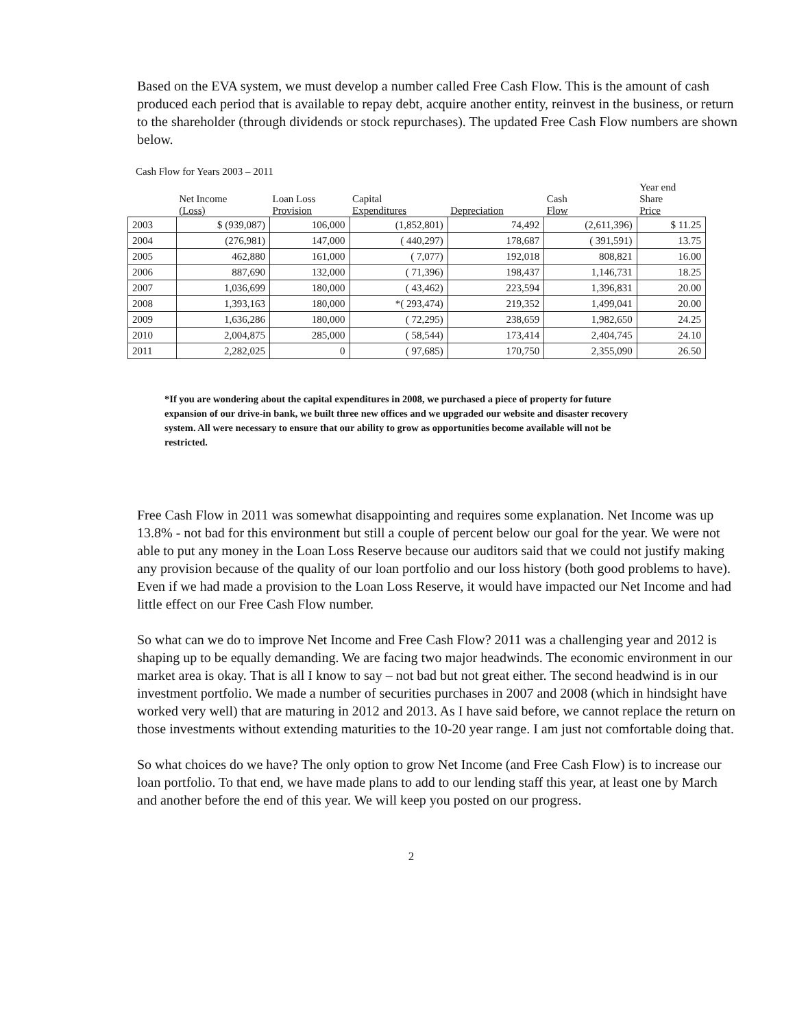Based on the EVA system, we must develop a number called Free Cash Flow. This is the amount of cash produced each period that is available to repay debt, acquire another entity, reinvest in the business, or return to the shareholder (through dividends or stock repurchases). The updated Free Cash Flow numbers are shown below.
Cash Flow for Years 2003 – 2011
| | Net Income (Loss) | Loan Loss Provision | Capital Expenditures | Depreciation | Cash Flow | Year end Share Price |
| --- | --- | --- | --- | --- | --- | --- |
| 2003 | $ (939,087) | 106,000 | (1,852,801) | 74,492 | (2,611,396) | $ 11.25 |
| 2004 | (276,981) | 147,000 | ( 440,297) | 178,687 | ( 391,591) | 13.75 |
| 2005 | 462,880 | 161,000 | ( 7,077) | 192,018 | 808,821 | 16.00 |
| 2006 | 887,690 | 132,000 | ( 71,396) | 198,437 | 1,146,731 | 18.25 |
| 2007 | 1,036,699 | 180,000 | ( 43,462) | 223,594 | 1,396,831 | 20.00 |
| 2008 | 1,393,163 | 180,000 | *( 293,474) | 219,352 | 1,499,041 | 20.00 |
| 2009 | 1,636,286 | 180,000 | ( 72,295) | 238,659 | 1,982,650 | 24.25 |
| 2010 | 2,004,875 | 285,000 | ( 58,544) | 173,414 | 2,404,745 | 24.10 |
| 2011 | 2,282,025 | 0 | ( 97,685) | 170,750 | 2,355,090 | 26.50 |
*If you are wondering about the capital expenditures in 2008, we purchased a piece of property for future expansion of our drive-in bank, we built three new offices and we upgraded our website and disaster recovery system. All were necessary to ensure that our ability to grow as opportunities become available will not be restricted.
Free Cash Flow in 2011 was somewhat disappointing and requires some explanation. Net Income was up 13.8% - not bad for this environment but still a couple of percent below our goal for the year. We were not able to put any money in the Loan Loss Reserve because our auditors said that we could not justify making any provision because of the quality of our loan portfolio and our loss history (both good problems to have). Even if we had made a provision to the Loan Loss Reserve, it would have impacted our Net Income and had little effect on our Free Cash Flow number.
So what can we do to improve Net Income and Free Cash Flow? 2011 was a challenging year and 2012 is shaping up to be equally demanding. We are facing two major headwinds. The economic environment in our market area is okay. That is all I know to say – not bad but not great either. The second headwind is in our investment portfolio. We made a number of securities purchases in 2007 and 2008 (which in hindsight have worked very well) that are maturing in 2012 and 2013. As I have said before, we cannot replace the return on those investments without extending maturities to the 10-20 year range. I am just not comfortable doing that.
So what choices do we have? The only option to grow Net Income (and Free Cash Flow) is to increase our loan portfolio. To that end, we have made plans to add to our lending staff this year, at least one by March and another before the end of this year. We will keep you posted on our progress.
2